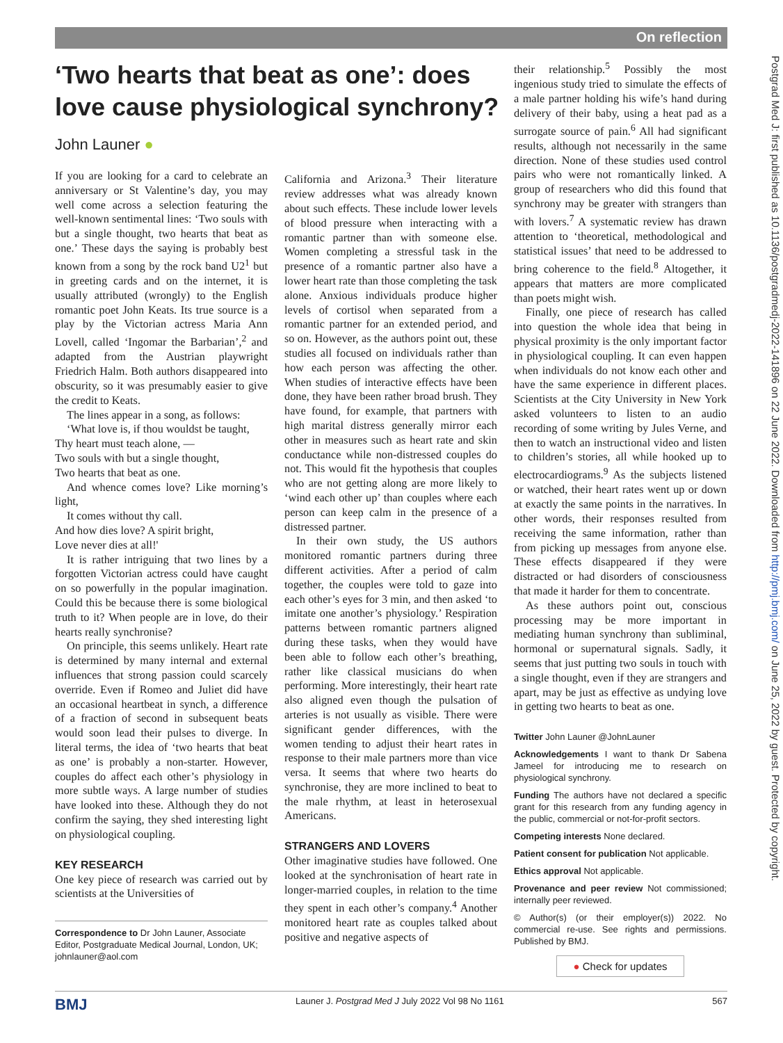On reflection
Postgrad Med J: first published as 10.1136/postgradmedj-2022-141896 on 22 June 2022. Downloaded from http://pmj.bmj.com/ on June 25, 2022 by guest. Protected by copyright.
‘Two hearts that beat as one’: does love cause physiological synchrony?
John Launer ●
If you are looking for a card to celebrate an anniversary or St Valentine’s day, you may well come across a selection featuring the well-known sentimental lines: ‘Two souls with but a single thought, two hearts that beat as one.’ These days the saying is probably best known from a song by the rock band U2<sup>1</sup> but in greeting cards and on the internet, it is usually attributed (wrongly) to the English romantic poet John Keats. Its true source is a play by the Victorian actress Maria Ann Lovell, called ‘Ingomar the Barbarian’,<sup>2</sup> and adapted from the Austrian playwright Friedrich Halm. Both authors disappeared into obscurity, so it was presumably easier to give the credit to Keats.
The lines appear in a song, as follows:
‘What love is, if thou wouldst be taught,
Thy heart must teach alone, —
Two souls with but a single thought,
Two hearts that beat as one.
And whence comes love? Like morning’s light,
It comes without thy call.
And how dies love? A spirit bright,
Love never dies at all!'
It is rather intriguing that two lines by a forgotten Victorian actress could have caught on so powerfully in the popular imagination. Could this be because there is some biological truth to it? When people are in love, do their hearts really synchronise?
On principle, this seems unlikely. Heart rate is determined by many internal and external influences that strong passion could scarcely override. Even if Romeo and Juliet did have an occasional heartbeat in synch, a difference of a fraction of second in subsequent beats would soon lead their pulses to diverge. In literal terms, the idea of ‘two hearts that beat as one’ is probably a non-starter. However, couples do affect each other’s physiology in more subtle ways. A large number of studies have looked into these. Although they do not confirm the saying, they shed interesting light on physiological coupling.
KEY RESEARCH
One key piece of research was carried out by scientists at the Universities of
Correspondence to Dr John Launer, Associate Editor, Postgraduate Medical Journal, London, UK; johnlauner@aol.com
California and Arizona.<sup>3</sup> Their literature review addresses what was already known about such effects. These include lower levels of blood pressure when interacting with a romantic partner than with someone else. Women completing a stressful task in the presence of a romantic partner also have a lower heart rate than those completing the task alone. Anxious individuals produce higher levels of cortisol when separated from a romantic partner for an extended period, and so on. However, as the authors point out, these studies all focused on individuals rather than how each person was affecting the other. When studies of interactive effects have been done, they have been rather broad brush. They have found, for example, that partners with high marital distress generally mirror each other in measures such as heart rate and skin conductance while non-distressed couples do not. This would fit the hypothesis that couples who are not getting along are more likely to ‘wind each other up’ than couples where each person can keep calm in the presence of a distressed partner.
In their own study, the US authors monitored romantic partners during three different activities. After a period of calm together, the couples were told to gaze into each other’s eyes for 3 min, and then asked ‘to imitate one another’s physiology.’ Respiration patterns between romantic partners aligned during these tasks, when they would have been able to follow each other’s breathing, rather like classical musicians do when performing. More interestingly, their heart rate also aligned even though the pulsation of arteries is not usually as visible. There were significant gender differences, with the women tending to adjust their heart rates in response to their male partners more than vice versa. It seems that where two hearts do synchronise, they are more inclined to beat to the male rhythm, at least in heterosexual Americans.
STRANGERS AND LOVERS
Other imaginative studies have followed. One looked at the synchronisation of heart rate in longer-married couples, in relation to the time they spent in each other’s company.<sup>4</sup> Another monitored heart rate as couples talked about positive and negative aspects of
their relationship.<sup>5</sup> Possibly the most ingenious study tried to simulate the effects of a male partner holding his wife’s hand during delivery of their baby, using a heat pad as a surrogate source of pain.<sup>6</sup> All had significant results, although not necessarily in the same direction. None of these studies used control pairs who were not romantically linked. A group of researchers who did this found that synchrony may be greater with strangers than with lovers.<sup>7</sup> A systematic review has drawn attention to ‘theoretical, methodological and statistical issues’ that need to be addressed to bring coherence to the field.<sup>8</sup> Altogether, it appears that matters are more complicated than poets might wish.
Finally, one piece of research has called into question the whole idea that being in physical proximity is the only important factor in physiological coupling. It can even happen when individuals do not know each other and have the same experience in different places. Scientists at the City University in New York asked volunteers to listen to an audio recording of some writing by Jules Verne, and then to watch an instructional video and listen to children’s stories, all while hooked up to electrocardiograms.<sup>9</sup> As the subjects listened or watched, their heart rates went up or down at exactly the same points in the narratives. In other words, their responses resulted from receiving the same information, rather than from picking up messages from anyone else. These effects disappeared if they were distracted or had disorders of consciousness that made it harder for them to concentrate.
As these authors point out, conscious processing may be more important in mediating human synchrony than subliminal, hormonal or supernatural signals. Sadly, it seems that just putting two souls in touch with a single thought, even if they are strangers and apart, may be just as effective as undying love in getting two hearts to beat as one.
Twitter John Launer @JohnLauner
Acknowledgements I want to thank Dr Sabena Jameel for introducing me to research on physiological synchrony.
Funding The authors have not declared a specific grant for this research from any funding agency in the public, commercial or not-for-profit sectors.
Competing interests None declared.
Patient consent for publication Not applicable.
Ethics approval Not applicable.
Provenance and peer review Not commissioned; internally peer reviewed.
© Author(s) (or their employer(s)) 2022. No commercial re-use. See rights and permissions. Published by BMJ.
● Check for updates
BMJ Launer J. Postgrad Med J July 2022 Vol 98 No 1161 567